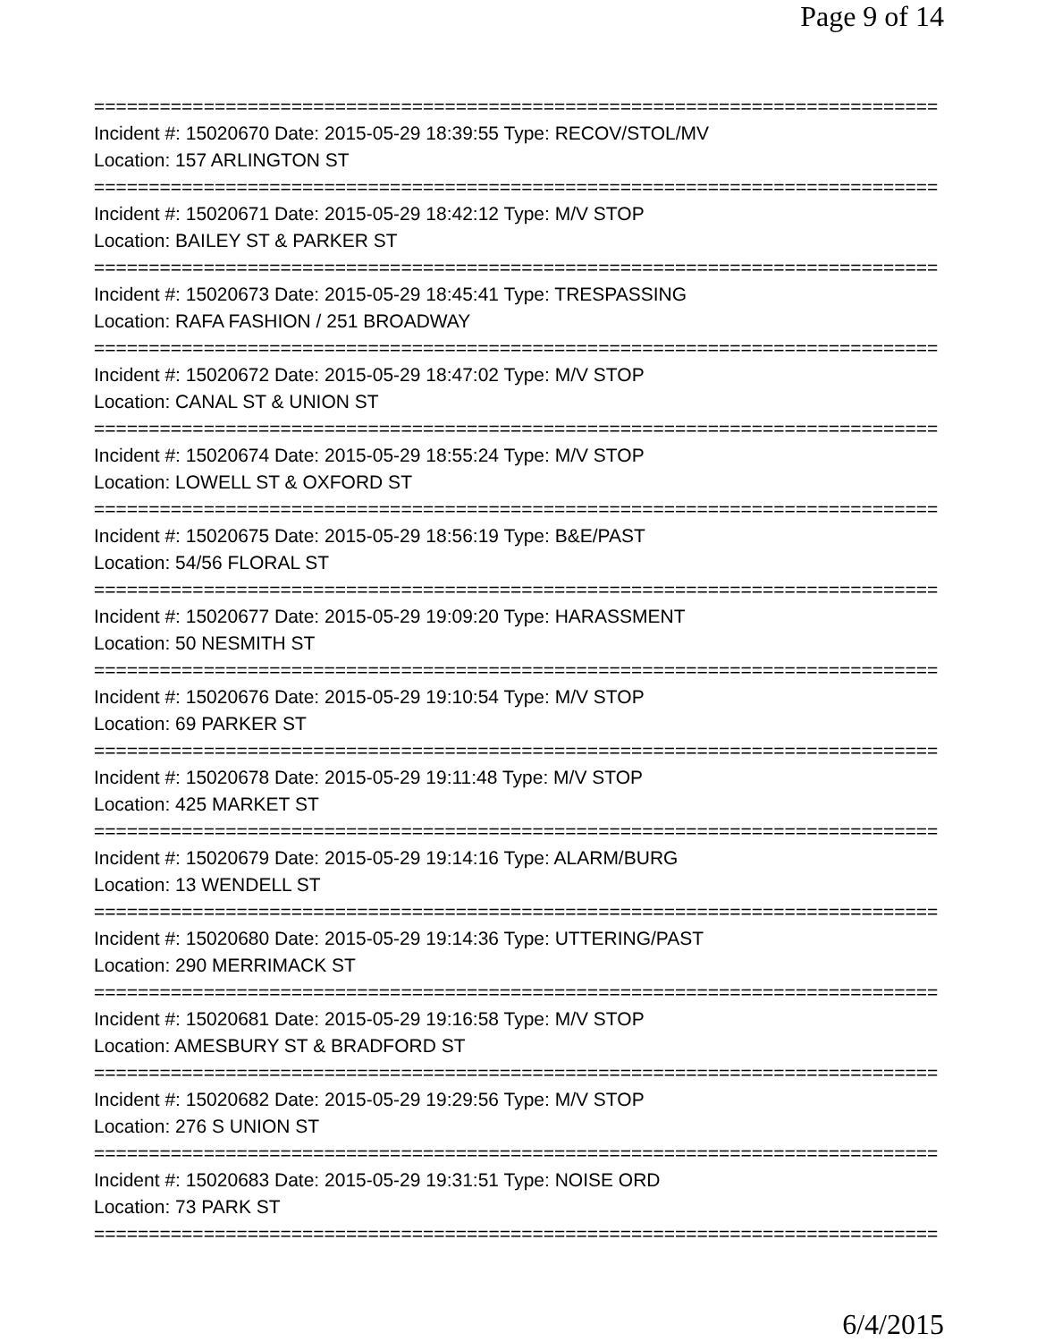Page 9 of 14
==============================================================================
Incident #: 15020670 Date: 2015-05-29 18:39:55 Type: RECOV/STOL/MV
Location: 157 ARLINGTON ST
==============================================================================
Incident #: 15020671 Date: 2015-05-29 18:42:12 Type: M/V STOP
Location: BAILEY ST & PARKER ST
==============================================================================
Incident #: 15020673 Date: 2015-05-29 18:45:41 Type: TRESPASSING
Location: RAFA FASHION / 251 BROADWAY
==============================================================================
Incident #: 15020672 Date: 2015-05-29 18:47:02 Type: M/V STOP
Location: CANAL ST & UNION ST
==============================================================================
Incident #: 15020674 Date: 2015-05-29 18:55:24 Type: M/V STOP
Location: LOWELL ST & OXFORD ST
==============================================================================
Incident #: 15020675 Date: 2015-05-29 18:56:19 Type: B&E/PAST
Location: 54/56 FLORAL ST
==============================================================================
Incident #: 15020677 Date: 2015-05-29 19:09:20 Type: HARASSMENT
Location: 50 NESMITH ST
==============================================================================
Incident #: 15020676 Date: 2015-05-29 19:10:54 Type: M/V STOP
Location: 69 PARKER ST
==============================================================================
Incident #: 15020678 Date: 2015-05-29 19:11:48 Type: M/V STOP
Location: 425 MARKET ST
==============================================================================
Incident #: 15020679 Date: 2015-05-29 19:14:16 Type: ALARM/BURG
Location: 13 WENDELL ST
==============================================================================
Incident #: 15020680 Date: 2015-05-29 19:14:36 Type: UTTERING/PAST
Location: 290 MERRIMACK ST
==============================================================================
Incident #: 15020681 Date: 2015-05-29 19:16:58 Type: M/V STOP
Location: AMESBURY ST & BRADFORD ST
==============================================================================
Incident #: 15020682 Date: 2015-05-29 19:29:56 Type: M/V STOP
Location: 276 S UNION ST
==============================================================================
Incident #: 15020683 Date: 2015-05-29 19:31:51 Type: NOISE ORD
Location: 73 PARK ST
==============================================================================
6/4/2015